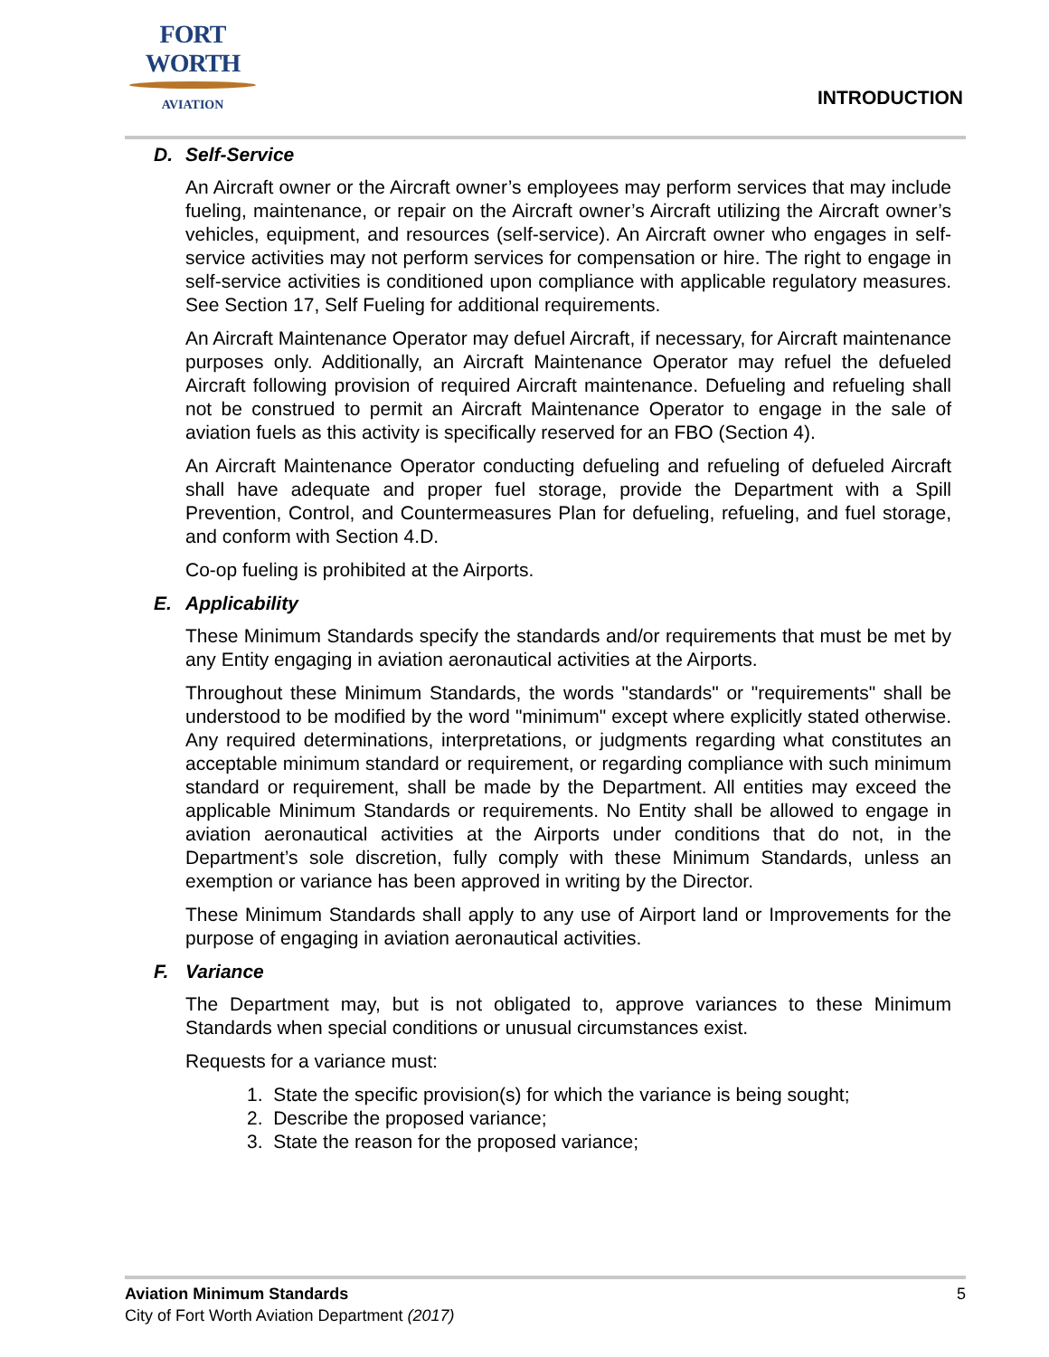FORT WORTH
AVIATION
INTRODUCTION
D. Self-Service
An Aircraft owner or the Aircraft owner’s employees may perform services that may include fueling, maintenance, or repair on the Aircraft owner’s Aircraft utilizing the Aircraft owner’s vehicles, equipment, and resources (self-service). An Aircraft owner who engages in self-service activities may not perform services for compensation or hire. The right to engage in self-service activities is conditioned upon compliance with applicable regulatory measures. See Section 17, Self Fueling for additional requirements.
An Aircraft Maintenance Operator may defuel Aircraft, if necessary, for Aircraft maintenance purposes only. Additionally, an Aircraft Maintenance Operator may refuel the defueled Aircraft following provision of required Aircraft maintenance. Defueling and refueling shall not be construed to permit an Aircraft Maintenance Operator to engage in the sale of aviation fuels as this activity is specifically reserved for an FBO (Section 4).
An Aircraft Maintenance Operator conducting defueling and refueling of defueled Aircraft shall have adequate and proper fuel storage, provide the Department with a Spill Prevention, Control, and Countermeasures Plan for defueling, refueling, and fuel storage, and conform with Section 4.D.
Co-op fueling is prohibited at the Airports.
E. Applicability
These Minimum Standards specify the standards and/or requirements that must be met by any Entity engaging in aviation aeronautical activities at the Airports.
Throughout these Minimum Standards, the words "standards" or "requirements" shall be understood to be modified by the word "minimum" except where explicitly stated otherwise. Any required determinations, interpretations, or judgments regarding what constitutes an acceptable minimum standard or requirement, or regarding compliance with such minimum standard or requirement, shall be made by the Department. All entities may exceed the applicable Minimum Standards or requirements. No Entity shall be allowed to engage in aviation aeronautical activities at the Airports under conditions that do not, in the Department’s sole discretion, fully comply with these Minimum Standards, unless an exemption or variance has been approved in writing by the Director.
These Minimum Standards shall apply to any use of Airport land or Improvements for the purpose of engaging in aviation aeronautical activities.
F. Variance
The Department may, but is not obligated to, approve variances to these Minimum Standards when special conditions or unusual circumstances exist.
Requests for a variance must:
1. State the specific provision(s) for which the variance is being sought;
2. Describe the proposed variance;
3. State the reason for the proposed variance;
5 Aviation Minimum Standards
City of Fort Worth Aviation Department (2017)